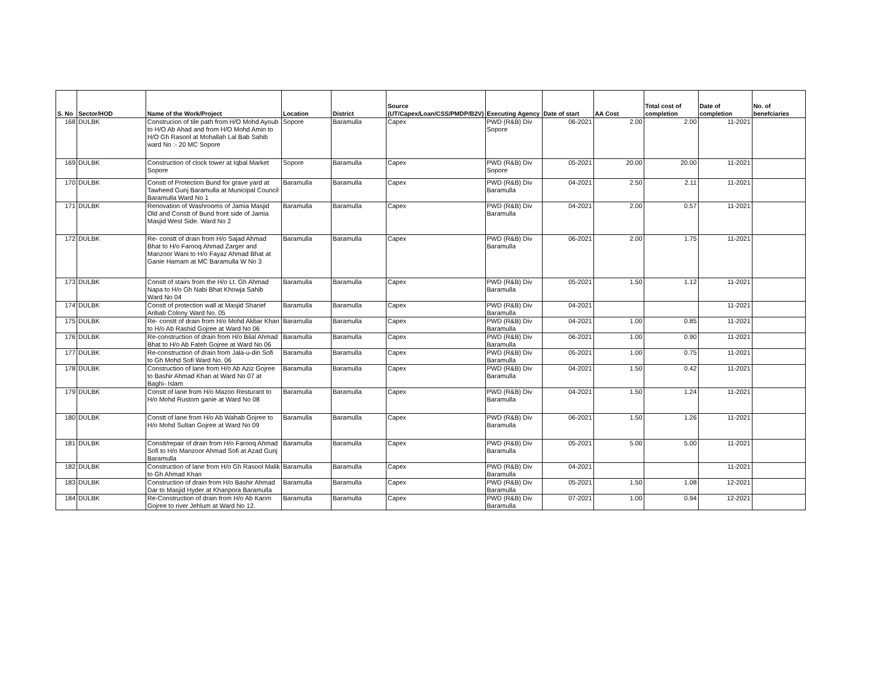| S. No | Sector/HOD | Name of the Work/Project | Location | District | Source (UT/Capex/Loan/CSS/PMDP/B2V) | Executing Agency | Date of start | AA Cost | Total cost of completion | Date of completion | No. of benefciaries |
| --- | --- | --- | --- | --- | --- | --- | --- | --- | --- | --- | --- |
| 168 | DULBK | Construcion of tile path from H/O Mohd Ayoub to H/O Ab Ahad and from H/O Mohd Amin to H/O Gh Rasool at Mohallah Lal Bab Sahib ward No :- 20 MC Sopore | Sopore | Baramulla | Capex | PWD (R&B) Div Sopore | 06-2021 | 2.00 | 2.00 | 11-2021 | |
| 169 | DULBK | Construction of clock tower at Iqbal Market Sopore | Sopore | Baramulla | Capex | PWD (R&B) Div Sopore | 05-2021 | 20.00 | 20.00 | 11-2021 | |
| 170 | DULBK | Constt of Protection Bund for grave yard at Tawheed Gunj Baramulla at Municipal Council Baramulla Ward No 1 | Baramulla | Baramulla | Capex | PWD (R&B) Div Baramulla | 04-2021 | 2.50 | 2.11 | 11-2021 | |
| 171 | DULBK | Renovation of Washrooms of Jamia Masjid Old and Constt of Bund front side of Jamia Masjid West Side. Ward No 2 | Baramulla | Baramulla | Capex | PWD (R&B) Div Baramulla | 04-2021 | 2.00 | 0.57 | 11-2021 | |
| 172 | DULBK | Re- constt of drain from H/o Sajad Ahmad Bhat to H/o Farooq Ahmad Zarger and Manzoor Wani to H/o Fayaz Ahmad Bhat at Ganie Hamam at MC Baramulla W No 3 | Baramulla | Baramulla | Capex | PWD (R&B) Div Baramulla | 06-2021 | 2.00 | 1.75 | 11-2021 | |
| 173 | DULBK | Constt of stairs from the H/o Lt. Gh Ahmad Napa to H/o Gh Nabi Bhat Khowja Sahib Ward No 04 | Baramulla | Baramulla | Capex | PWD (R&B) Div Baramulla | 05-2021 | 1.50 | 1.12 | 11-2021 | |
| 174 | DULBK | Constt of protection wall at Masjid Sharief Aribab Colony Ward No. 05 | Baramulla | Baramulla | Capex | PWD (R&B) Div Baramulla | 04-2021 | | | 11-2021 | |
| 175 | DULBK | Re- constt of drain from H/o Mohd Akbar Khan to H/o Ab Rashid Gojree at Ward No 06 | Baramulla | Baramulla | Capex | PWD (R&B) Div Baramulla | 04-2021 | 1.00 | 0.85 | 11-2021 | |
| 176 | DULBK | Re-construction of drain from H/o Bilal Ahmad Bhat to H/o Ab Fateh Gojree at Ward No 06 | Baramulla | Baramulla | Capex | PWD (R&B) Div Baramulla | 06-2021 | 1.00 | 0.90 | 11-2021 | |
| 177 | DULBK | Re-construction of drain from Jala-u-din Sofi to Gh Mohd Sofi Ward No. 06 | Baramulla | Baramulla | Capex | PWD (R&B) Div Baramulla | 05-2021 | 1.00 | 0.75 | 11-2021 | |
| 178 | DULBK | Construction of lane from H/o Ab Aziz Gojree to Bashir Ahmad Khan at Ward No 07 at Baghi- Islam | Baramulla | Baramulla | Capex | PWD (R&B) Div Baramulla | 04-2021 | 1.50 | 0.42 | 11-2021 | |
| 179 | DULBK | Constt of lane from H/o Mazoo Resturant to H/o Mohd Rustom ganie at Ward No 08 | Baramulla | Baramulla | Capex | PWD (R&B) Div Baramulla | 04-2021 | 1.50 | 1.24 | 11-2021 | |
| 180 | DULBK | Constt of lane from H/o Ab Wahab Gojree to H/o Mohd Sultan Gojree at Ward No 09 | Baramulla | Baramulla | Capex | PWD (R&B) Div Baramulla | 06-2021 | 1.50 | 1.26 | 11-2021 | |
| 181 | DULBK | Constt/repair of drain from H/o Farooq Ahmad Sofi to H/o Manzoor Ahmad Sofi at Azad Gunj Baramulla | Baramulla | Baramulla | Capex | PWD (R&B) Div Baramulla | 05-2021 | 5.00 | 5.00 | 11-2021 | |
| 182 | DULBK | Construction of lane from H/o Gh Rasool Malik to Gh Ahmad Khan | Baramulla | Baramulla | Capex | PWD (R&B) Div Baramulla | 04-2021 | | | 11-2021 | |
| 183 | DULBK | Construction of drain from H/o Bashir Ahmad Dar to Masjid Hyder at Khanpora Baramulla | Baramulla | Baramulla | Capex | PWD (R&B) Div Baramulla | 05-2021 | 1.50 | 1.08 | 12-2021 | |
| 184 | DULBK | Re-Construction of drain from H/o Ab Karim Gojree to river Jehlum at Ward No 12. | Baramulla | Baramulla | Capex | PWD (R&B) Div Baramulla | 07-2021 | 1.00 | 0.94 | 12-2021 | |